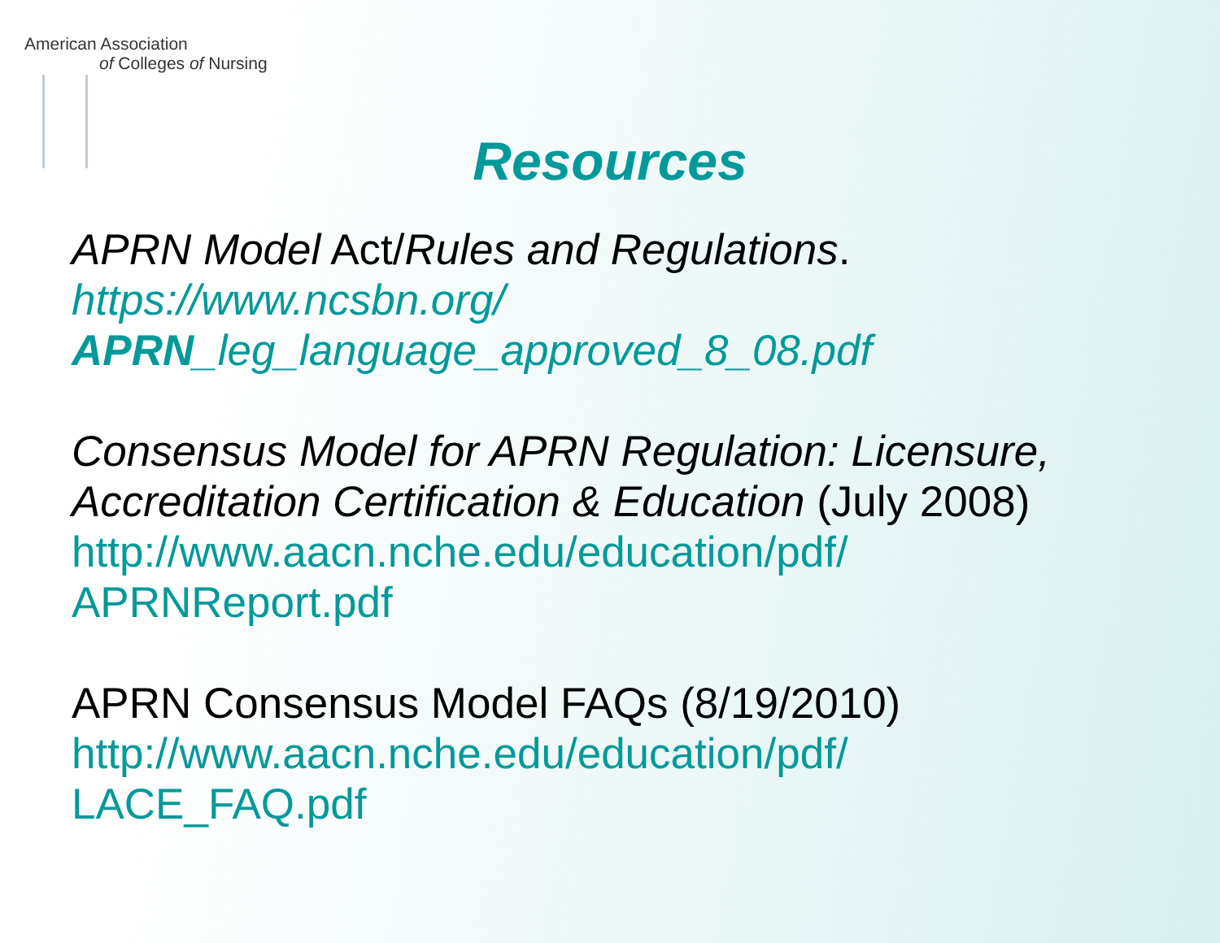American Association
of Colleges of Nursing
Resources
APRN Model Act/Rules and Regulations.
https://www.ncsbn.org/
APRN_leg_language_approved_8_08.pdf
Consensus Model for APRN Regulation: Licensure, Accreditation Certification & Education (July 2008)
http://www.aacn.nche.edu/education/pdf/
APRNReport.pdf
APRN Consensus Model FAQs (8/19/2010)
http://www.aacn.nche.edu/education/pdf/
LACE_FAQ.pdf